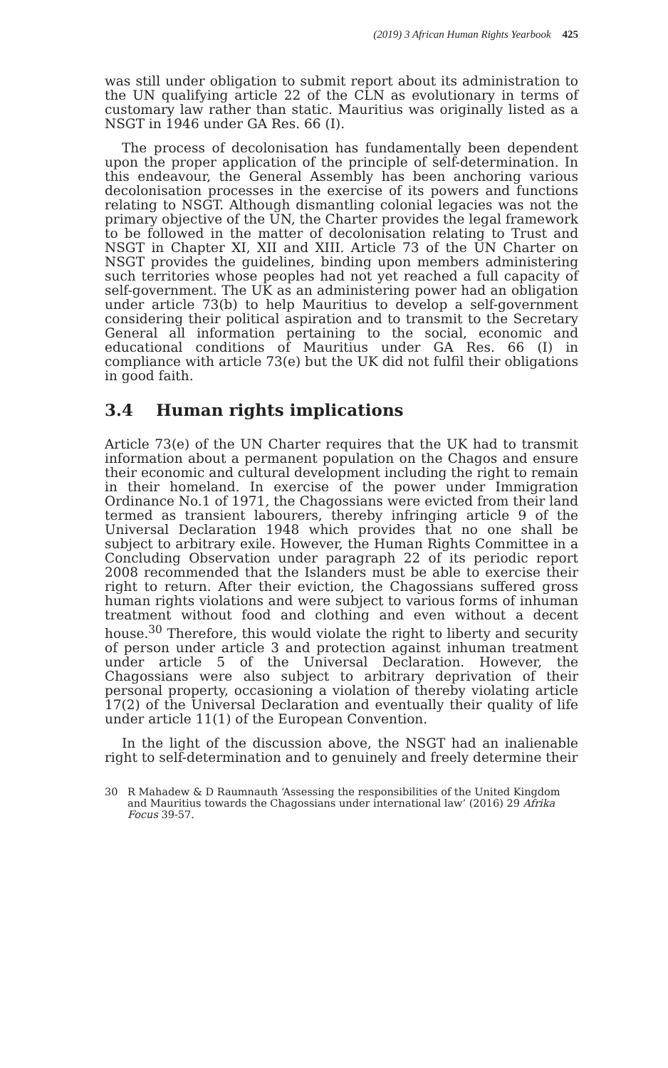(2019) 3 African Human Rights Yearbook 425
was still under obligation to submit report about its administration to the UN qualifying article 22 of the CLN as evolutionary in terms of customary law rather than static. Mauritius was originally listed as a NSGT in 1946 under GA Res. 66 (I).
The process of decolonisation has fundamentally been dependent upon the proper application of the principle of self-determination. In this endeavour, the General Assembly has been anchoring various decolonisation processes in the exercise of its powers and functions relating to NSGT. Although dismantling colonial legacies was not the primary objective of the UN, the Charter provides the legal framework to be followed in the matter of decolonisation relating to Trust and NSGT in Chapter XI, XII and XIII. Article 73 of the UN Charter on NSGT provides the guidelines, binding upon members administering such territories whose peoples had not yet reached a full capacity of self-government. The UK as an administering power had an obligation under article 73(b) to help Mauritius to develop a self-government considering their political aspiration and to transmit to the Secretary General all information pertaining to the social, economic and educational conditions of Mauritius under GA Res. 66 (I) in compliance with article 73(e) but the UK did not fulfil their obligations in good faith.
3.4 Human rights implications
Article 73(e) of the UN Charter requires that the UK had to transmit information about a permanent population on the Chagos and ensure their economic and cultural development including the right to remain in their homeland. In exercise of the power under Immigration Ordinance No.1 of 1971, the Chagossians were evicted from their land termed as transient labourers, thereby infringing article 9 of the Universal Declaration 1948 which provides that no one shall be subject to arbitrary exile. However, the Human Rights Committee in a Concluding Observation under paragraph 22 of its periodic report 2008 recommended that the Islanders must be able to exercise their right to return. After their eviction, the Chagossians suffered gross human rights violations and were subject to various forms of inhuman treatment without food and clothing and even without a decent house.<sup>30</sup> Therefore, this would violate the right to liberty and security of person under article 3 and protection against inhuman treatment under article 5 of the Universal Declaration. However, the Chagossians were also subject to arbitrary deprivation of their personal property, occasioning a violation of thereby violating article 17(2) of the Universal Declaration and eventually their quality of life under article 11(1) of the European Convention.
In the light of the discussion above, the NSGT had an inalienable right to self-determination and to genuinely and freely determine their
30 R Mahadew & D Raumnauth ‘Assessing the responsibilities of the United Kingdom and Mauritius towards the Chagossians under international law’ (2016) 29 Afrika Focus 39-57.